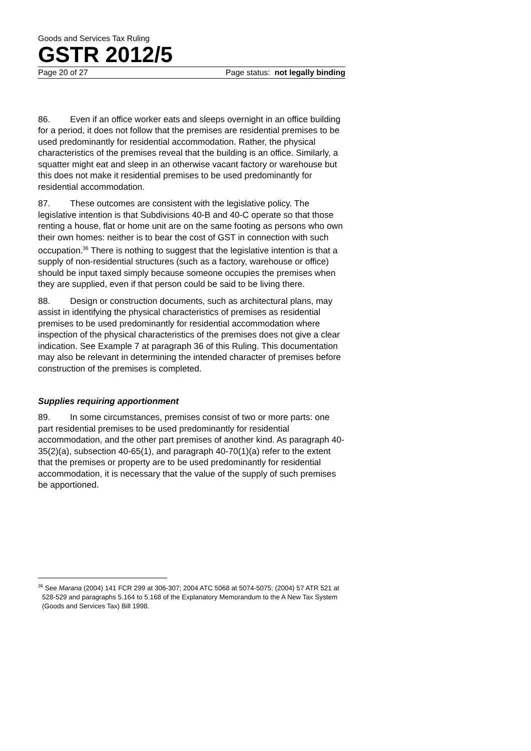Goods and Services Tax Ruling
GSTR 2012/5
Page 20 of 27 Page status: not legally binding
86. Even if an office worker eats and sleeps overnight in an office building for a period, it does not follow that the premises are residential premises to be used predominantly for residential accommodation. Rather, the physical characteristics of the premises reveal that the building is an office. Similarly, a squatter might eat and sleep in an otherwise vacant factory or warehouse but this does not make it residential premises to be used predominantly for residential accommodation.
87. These outcomes are consistent with the legislative policy. The legislative intention is that Subdivisions 40-B and 40-C operate so that those renting a house, flat or home unit are on the same footing as persons who own their own homes: neither is to bear the cost of GST in connection with such occupation.<sup>36</sup> There is nothing to suggest that the legislative intention is that a supply of non-residential structures (such as a factory, warehouse or office) should be input taxed simply because someone occupies the premises when they are supplied, even if that person could be said to be living there.
88. Design or construction documents, such as architectural plans, may assist in identifying the physical characteristics of premises as residential premises to be used predominantly for residential accommodation where inspection of the physical characteristics of the premises does not give a clear indication. See Example 7 at paragraph 36 of this Ruling. This documentation may also be relevant in determining the intended character of premises before construction of the premises is completed.
Supplies requiring apportionment
89. In some circumstances, premises consist of two or more parts: one part residential premises to be used predominantly for residential accommodation, and the other part premises of another kind. As paragraph 40-35(2)(a), subsection 40-65(1), and paragraph 40-70(1)(a) refer to the extent that the premises or property are to be used predominantly for residential accommodation, it is necessary that the value of the supply of such premises be apportioned.
<sup>36</sup> See Marana (2004) 141 FCR 299 at 306-307; 2004 ATC 5068 at 5074-5075; (2004) 57 ATR 521 at 528-529 and paragraphs 5.164 to 5.168 of the Explanatory Memorandum to the A New Tax System (Goods and Services Tax) Bill 1998.